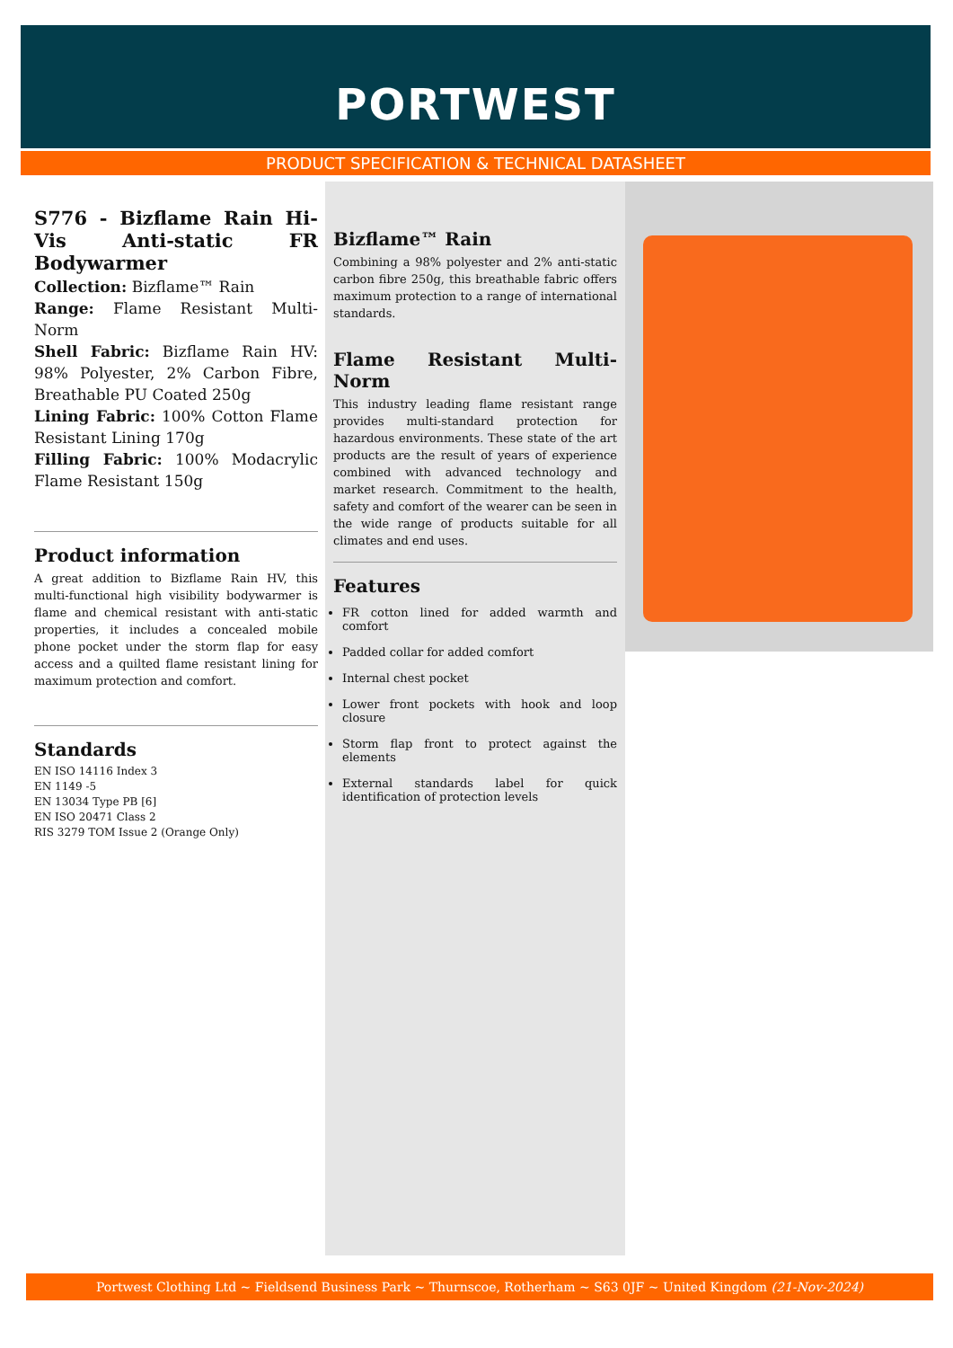PORTWEST
PRODUCT SPECIFICATION & TECHNICAL DATASHEET
S776 - Bizflame Rain Hi-Vis Anti-static FR Bodywarmer
Collection: Bizflame™ Rain
Range: Flame Resistant Multi-Norm
Shell Fabric: Bizflame Rain HV: 98% Polyester, 2% Carbon Fibre, Breathable PU Coated 250g
Lining Fabric: 100% Cotton Flame Resistant Lining 170g
Filling Fabric: 100% Modacrylic Flame Resistant 150g
Product information
A great addition to Bizflame Rain HV, this multi-functional high visibility bodywarmer is flame and chemical resistant with anti-static properties, it includes a concealed mobile phone pocket under the storm flap for easy access and a quilted flame resistant lining for maximum protection and comfort.
Standards
EN ISO 14116 Index 3
EN 1149 -5
EN 13034 Type PB [6]
EN ISO 20471 Class 2
RIS 3279 TOM Issue 2 (Orange Only)
Bizflame™ Rain
Combining a 98% polyester and 2% anti-static carbon fibre 250g, this breathable fabric offers maximum protection to a range of international standards.
Flame Resistant Multi-Norm
This industry leading flame resistant range provides multi-standard protection for hazardous environments. These state of the art products are the result of years of experience combined with advanced technology and market research. Commitment to the health, safety and comfort of the wearer can be seen in the wide range of products suitable for all climates and end uses.
Features
FR cotton lined for added warmth and comfort
Padded collar for added comfort
Internal chest pocket
Lower front pockets with hook and loop closure
Storm flap front to protect against the elements
External standards label for quick identification of protection levels
Portwest Clothing Ltd ~ Fieldsend Business Park ~ Thurnscoe, Rotherham ~ S63 0JF ~ United Kingdom (21-Nov-2024)